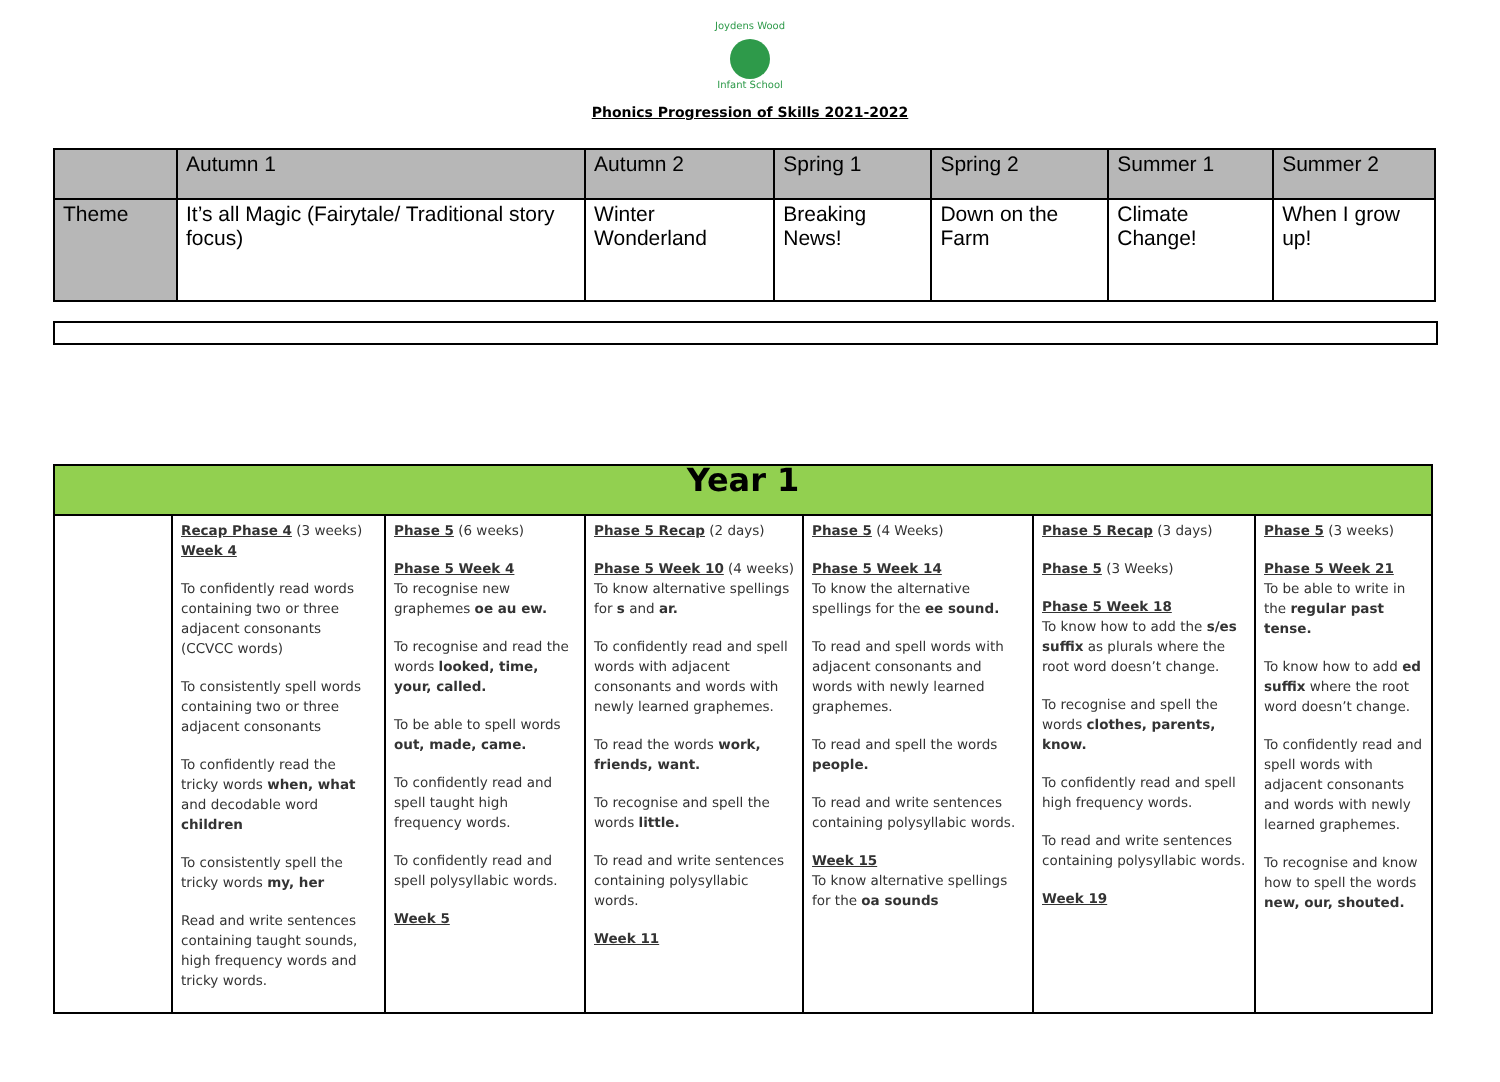Joydens Wood
Infant School
Phonics Progression of Skills 2021-2022
| | Autumn 1 | Autumn 2 | Spring 1 | Spring 2 | Summer 1 | Summer 2 |
| Theme | It’s all Magic (Fairytale/ Traditional story focus) | Winter Wonderland | Breaking News! | Down on the Farm | Climate Change! | When I grow up! |
| Year 1 | | | | | | |
| | Recap Phase 4 (3 weeks) Week 4 To confidently read words containing two or three adjacent consonants (CCVCC words) To consistently spell words containing two or three adjacent consonants To confidently read the tricky words when, what and decodable word children To consistently spell the tricky words my, her Read and write sentences containing taught sounds, high frequency words and tricky words. | Phase 5 (6 weeks) Phase 5 Week 4 To recognise new graphemes oe au ew. To recognise and read the words looked, time, your, called. To be able to spell words out, made, came. To confidently read and spell taught high frequency words. To confidently read and spell polysyllabic words. Week 5 | Phase 5 Recap (2 days) Phase 5 Week 10 (4 weeks) To know alternative spellings for s and ar. To confidently read and spell words with adjacent consonants and words with newly learned graphemes. To read the words work, friends, want. To recognise and spell the words little. To read and write sentences containing polysyllabic words. Week 11 | Phase 5 (4 Weeks) Phase 5 Week 14 To know the alternative spellings for the ee sound. To read and spell words with adjacent consonants and words with newly learned graphemes. To read and spell the words people. To read and write sentences containing polysyllabic words. Week 15 To know alternative spellings for the oa sounds | Phase 5 Recap (3 days) Phase 5 (3 Weeks) Phase 5 Week 18 To know how to add the s/es suffix as plurals where the root word doesn’t change. To recognise and spell the words clothes, parents, know. To confidently read and spell high frequency words. To read and write sentences containing polysyllabic words. Week 19 | Phase 5 (3 weeks) Phase 5 Week 21 To be able to write in the regular past tense. To know how to add ed suffix where the root word doesn’t change. To confidently read and spell words with adjacent consonants and words with newly learned graphemes. To recognise and know how to spell the words new, our, shouted. |